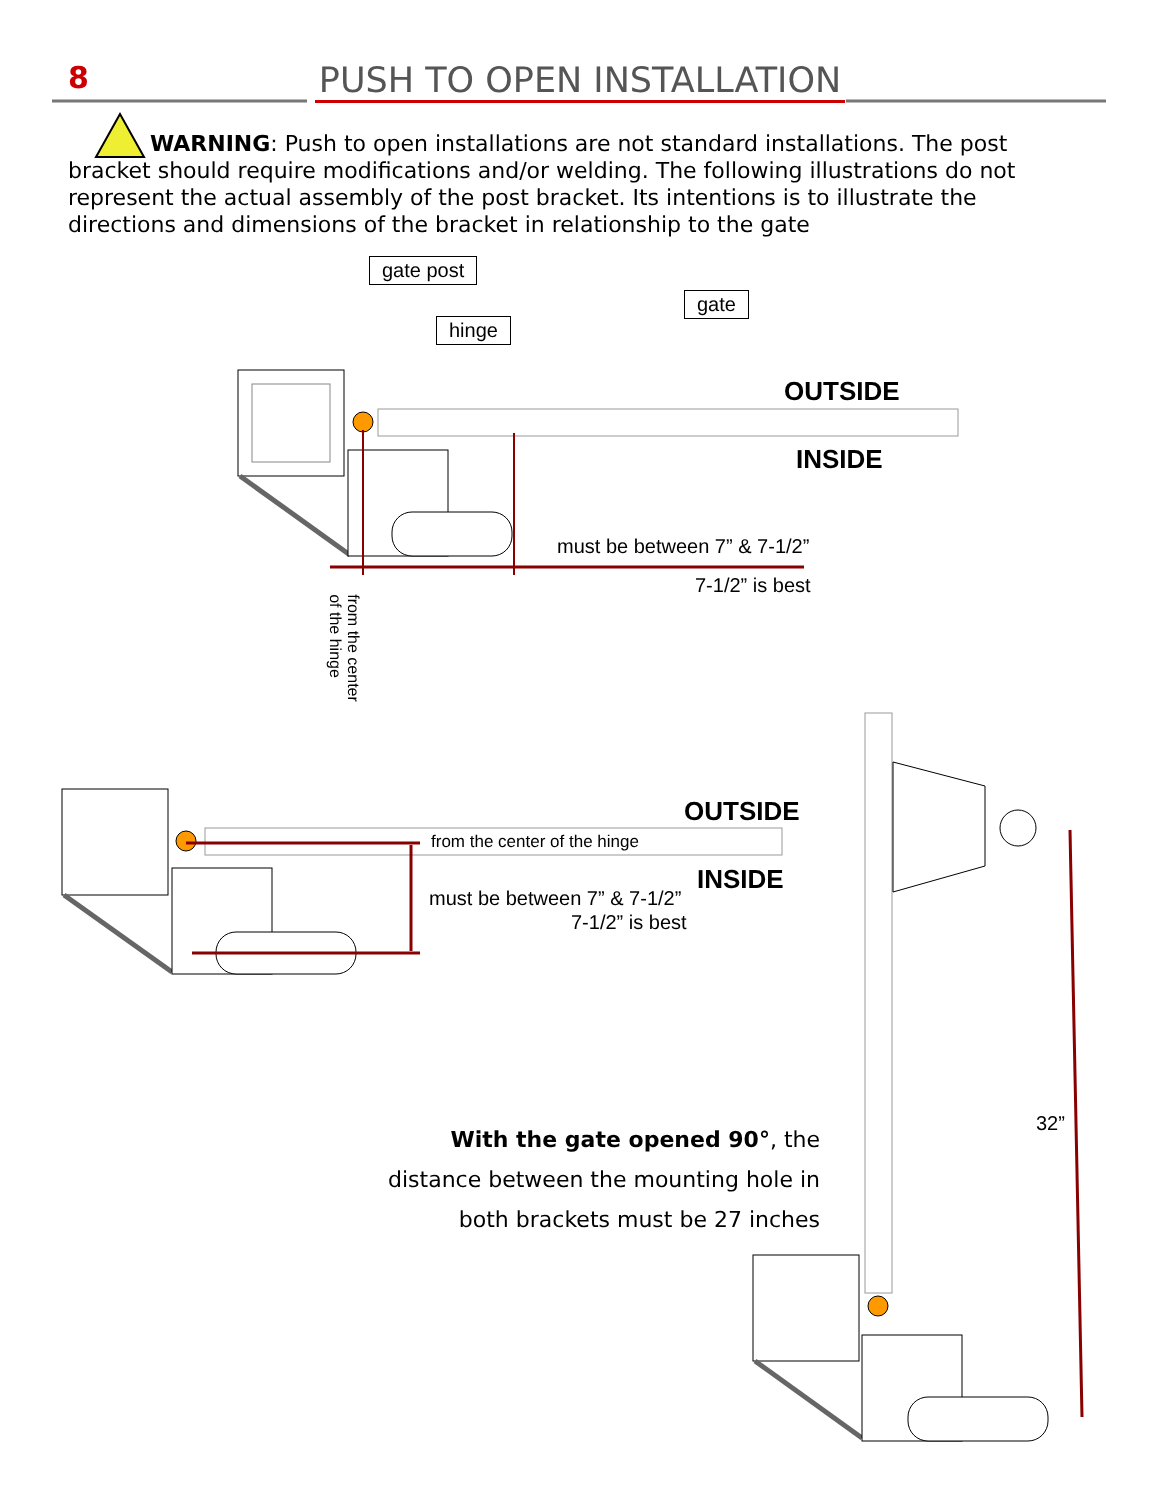8 PUSH TO OPEN INSTALLATION
WARNING: Push to open installations are not standard installations. The post bracket should require modifications and/or welding. The following illustrations do not represent the actual assembly of the post bracket. Its intentions is to illustrate the directions and dimensions of the bracket in relationship to the gate
gate post
hinge
gate
OUTSIDE
INSIDE
must be between 7” & 7-1/2”
7-1/2” is best
from the center
of the hinge
OUTSIDE
from the center of the hinge
INSIDE
must be between 7” & 7-1/2”
7-1/2” is best
32”
With the gate opened 90°, the distance between the mounting hole in both brackets must be 27 inches